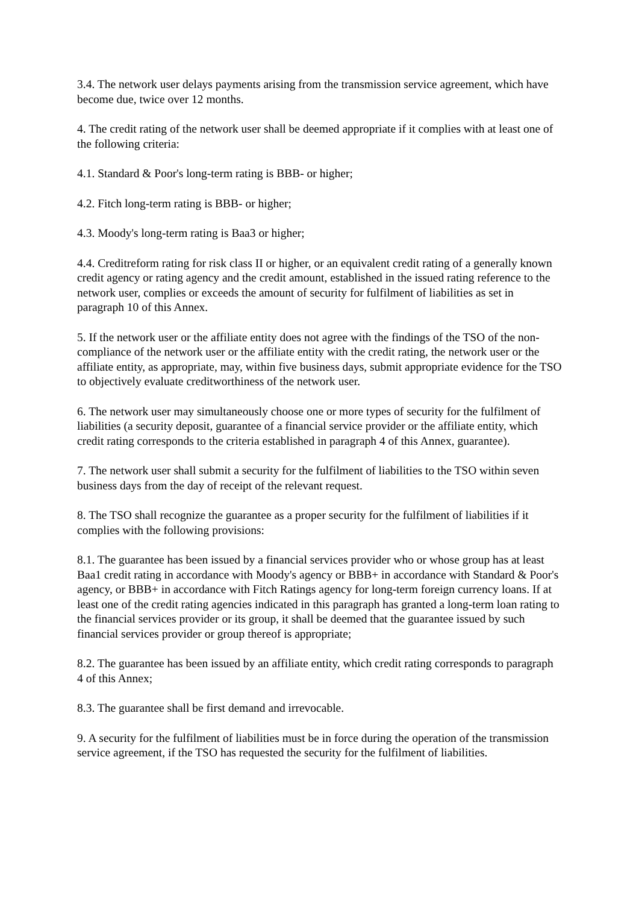3.4. The network user delays payments arising from the transmission service agreement, which have become due, twice over 12 months.
4. The credit rating of the network user shall be deemed appropriate if it complies with at least one of the following criteria:
4.1. Standard & Poor's long-term rating is BBB- or higher;
4.2. Fitch long-term rating is BBB- or higher;
4.3. Moody's long-term rating is Baa3 or higher;
4.4. Creditreform rating for risk class II or higher, or an equivalent credit rating of a generally known credit agency or rating agency and the credit amount, established in the issued rating reference to the network user, complies or exceeds the amount of security for fulfilment of liabilities as set in paragraph 10 of this Annex.
5. If the network user or the affiliate entity does not agree with the findings of the TSO of the non-compliance of the network user or the affiliate entity with the credit rating, the network user or the affiliate entity, as appropriate, may, within five business days, submit appropriate evidence for the TSO to objectively evaluate creditworthiness of the network user.
6. The network user may simultaneously choose one or more types of security for the fulfilment of liabilities (a security deposit, guarantee of a financial service provider or the affiliate entity, which credit rating corresponds to the criteria established in paragraph 4 of this Annex, guarantee).
7. The network user shall submit a security for the fulfilment of liabilities to the TSO within seven business days from the day of receipt of the relevant request.
8. The TSO shall recognize the guarantee as a proper security for the fulfilment of liabilities if it complies with the following provisions:
8.1. The guarantee has been issued by a financial services provider who or whose group has at least Baa1 credit rating in accordance with Moody's agency or BBB+ in accordance with Standard & Poor's agency, or BBB+ in accordance with Fitch Ratings agency for long-term foreign currency loans. If at least one of the credit rating agencies indicated in this paragraph has granted a long-term loan rating to the financial services provider or its group, it shall be deemed that the guarantee issued by such financial services provider or group thereof is appropriate;
8.2. The guarantee has been issued by an affiliate entity, which credit rating corresponds to paragraph 4 of this Annex;
8.3. The guarantee shall be first demand and irrevocable.
9. A security for the fulfilment of liabilities must be in force during the operation of the transmission service agreement, if the TSO has requested the security for the fulfilment of liabilities.